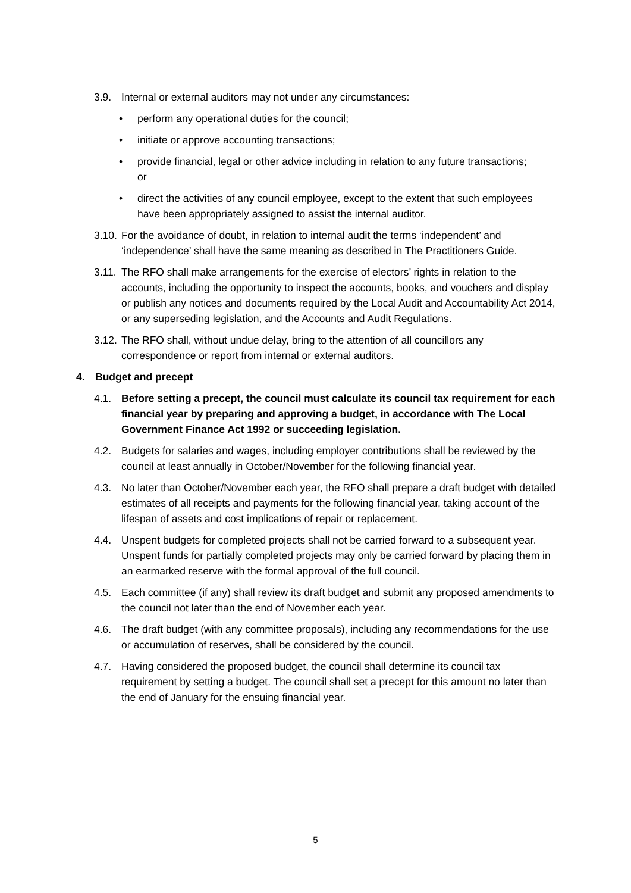3.9. Internal or external auditors may not under any circumstances:
• perform any operational duties for the council;
• initiate or approve accounting transactions;
• provide financial, legal or other advice including in relation to any future transactions; or
• direct the activities of any council employee, except to the extent that such employees have been appropriately assigned to assist the internal auditor.
3.10.
For the avoidance of doubt, in relation to internal audit the terms ‘independent’ and ‘independence’ shall have the same meaning as described in The Practitioners Guide.
3.11.
The RFO shall make arrangements for the exercise of electors’ rights in relation to the accounts, including the opportunity to inspect the accounts, books, and vouchers and display or publish any notices and documents required by the Local Audit and Accountability Act 2014, or any superseding legislation, and the Accounts and Audit Regulations.
3.12.
The RFO shall, without undue delay, bring to the attention of all councillors any correspondence or report from internal or external auditors.
4. Budget and precept
4.1. Before setting a precept, the council must calculate its council tax requirement for each financial year by preparing and approving a budget, in accordance with The Local Government Finance Act 1992 or succeeding legislation.
4.2. Budgets for salaries and wages, including employer contributions shall be reviewed by the council at least annually in October/November for the following financial year.
4.3. No later than October/November each year, the RFO shall prepare a draft budget with detailed estimates of all receipts and payments for the following financial year, taking account of the lifespan of assets and cost implications of repair or replacement.
4.4. Unspent budgets for completed projects shall not be carried forward to a subsequent year. Unspent funds for partially completed projects may only be carried forward by placing them in an earmarked reserve with the formal approval of the full council.
4.5. Each committee (if any) shall review its draft budget and submit any proposed amendments to the council not later than the end of November each year.
4.6. The draft budget (with any committee proposals), including any recommendations for the use or accumulation of reserves, shall be considered by the council.
4.7. Having considered the proposed budget, the council shall determine its council tax requirement by setting a budget. The council shall set a precept for this amount no later than the end of January for the ensuing financial year.
5